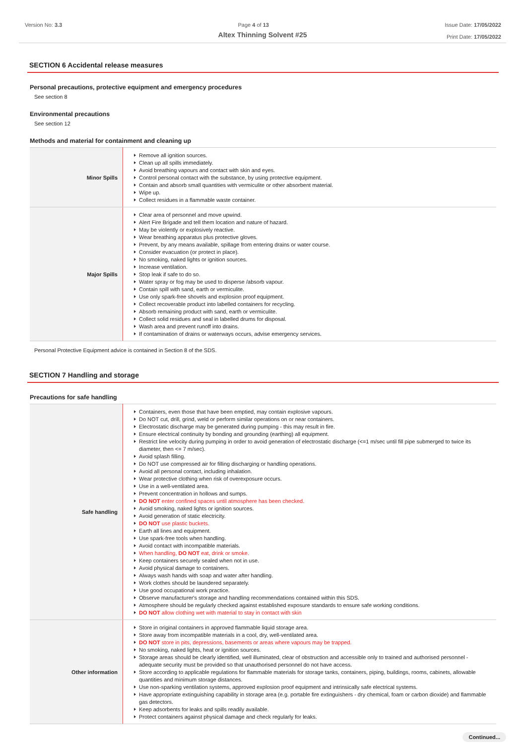Version No: 3.3 Page 4 of 13 Issue Date: 17/05/2022
Print Date: 17/05/2022
Altex Thinning Solvent #25
SECTION 6 Accidental release measures
Personal precautions, protective equipment and emergency procedures
See section 8
Environmental precautions
See section 12
Methods and material for containment and cleaning up
| Minor Spills | Remove all ignition sources. Clean up all spills immediately. Avoid breathing vapours and contact with skin and eyes. Control personal contact with the substance, by using protective equipment. Contain and absorb small quantities with vermiculite or other absorbent material. Wipe up. Collect residues in a flammable waste container. |
| Major Spills | Clear area of personnel and move upwind. Alert Fire Brigade and tell them location and nature of hazard. May be violently or explosively reactive. Wear breathing apparatus plus protective gloves. Prevent, by any means available, spillage from entering drains or water course. Consider evacuation (or protect in place). No smoking, naked lights or ignition sources. Increase ventilation. Stop leak if safe to do so. Water spray or fog may be used to disperse /absorb vapour. Contain spill with sand, earth or vermiculite. Use only spark-free shovels and explosion proof equipment. Collect recoverable product into labelled containers for recycling. Absorb remaining product with sand, earth or vermiculite. Collect solid residues and seal in labelled drums for disposal. Wash area and prevent runoff into drains. If contamination of drains or waterways occurs, advise emergency services. |
Personal Protective Equipment advice is contained in Section 8 of the SDS.
SECTION 7 Handling and storage
Precautions for safe handling
| Safe handling | Containers, even those that have been emptied, may contain explosive vapours. Do NOT cut, drill, grind, weld or perform similar operations on or near containers. Electrostatic discharge may be generated during pumping - this may result in fire. Ensure electrical continuity by bonding and grounding (earthing) all equipment. Restrict line velocity during pumping in order to avoid generation of electrostatic discharge (<=1 m/sec until fill pipe submerged to twice its diameter, then <= 7 m/sec). Avoid splash filling. Do NOT use compressed air for filling discharging or handling operations. Avoid all personal contact, including inhalation. Wear protective clothing when risk of overexposure occurs. Use in a well-ventilated area. Prevent concentration in hollows and sumps. DO NOT enter confined spaces until atmosphere has been checked. Avoid smoking, naked lights or ignition sources. Avoid generation of static electricity. DO NOT use plastic buckets. Earth all lines and equipment. Use spark-free tools when handling. Avoid contact with incompatible materials. When handling, DO NOT eat, drink or smoke. Keep containers securely sealed when not in use. Avoid physical damage to containers. Always wash hands with soap and water after handling. Work clothes should be laundered separately. Use good occupational work practice. Observe manufacturer's storage and handling recommendations contained within this SDS. Atmosphere should be regularly checked against established exposure standards to ensure safe working conditions. DO NOT allow clothing wet with material to stay in contact with skin |
| Other information | Store in original containers in approved flammable liquid storage area. Store away from incompatible materials in a cool, dry, well-ventilated area. DO NOT store in pits, depressions, basements or areas where vapours may be trapped. No smoking, naked lights, heat or ignition sources. Storage areas should be clearly identified, well illuminated, clear of obstruction and accessible only to trained and authorised personnel - adequate security must be provided so that unauthorised personnel do not have access. Store according to applicable regulations for flammable materials for storage tanks, containers, piping, buildings, rooms, cabinets, allowable quantities and minimum storage distances. Use non-sparking ventilation systems, approved explosion proof equipment and intrinsically safe electrical systems. Have appropriate extinguishing capability in storage area (e.g. portable fire extinguishers - dry chemical, foam or carbon dioxide) and flammable gas detectors. Keep adsorbents for leaks and spills readily available. Protect containers against physical damage and check regularly for leaks. |
Continued...